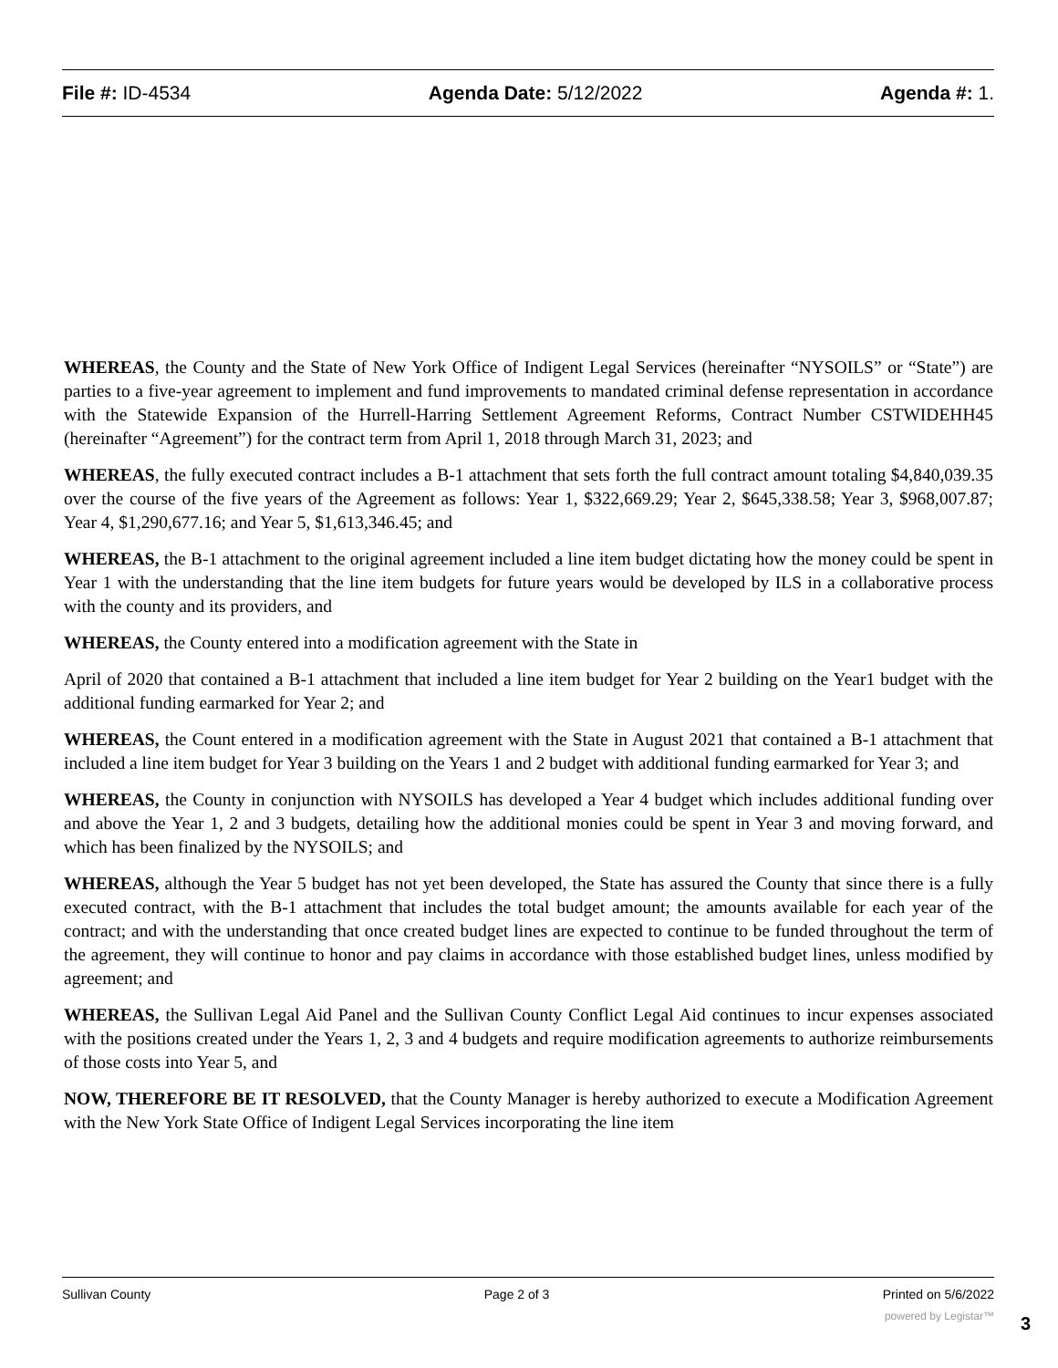File #: ID-4534 Agenda Date: 5/12/2022 Agenda #: 1.
WHEREAS, the County and the State of New York Office of Indigent Legal Services (hereinafter “NYSOILS” or “State”) are parties to a five-year agreement to implement and fund improvements to mandated criminal defense representation in accordance with the Statewide Expansion of the Hurrell-Harring Settlement Agreement Reforms, Contract Number CSTWIDEHH45 (hereinafter “Agreement”) for the contract term from April 1, 2018 through March 31, 2023; and
WHEREAS, the fully executed contract includes a B-1 attachment that sets forth the full contract amount totaling $4,840,039.35 over the course of the five years of the Agreement as follows: Year 1, $322,669.29; Year 2, $645,338.58; Year 3, $968,007.87; Year 4, $1,290,677.16; and Year 5, $1,613,346.45; and
WHEREAS, the B-1 attachment to the original agreement included a line item budget dictating how the money could be spent in Year 1 with the understanding that the line item budgets for future years would be developed by ILS in a collaborative process with the county and its providers, and
WHEREAS, the County entered into a modification agreement with the State in
April of 2020 that contained a B-1 attachment that included a line item budget for Year 2 building on the Year1 budget with the additional funding earmarked for Year 2; and
WHEREAS, the Count entered in a modification agreement with the State in August 2021 that contained a B-1 attachment that included a line item budget for Year 3 building on the Years 1 and 2 budget with additional funding earmarked for Year 3; and
WHEREAS, the County in conjunction with NYSOILS has developed a Year 4 budget which includes additional funding over and above the Year 1, 2 and 3 budgets, detailing how the additional monies could be spent in Year 3 and moving forward, and which has been finalized by the NYSOILS; and
WHEREAS, although the Year 5 budget has not yet been developed, the State has assured the County that since there is a fully executed contract, with the B-1 attachment that includes the total budget amount; the amounts available for each year of the contract; and with the understanding that once created budget lines are expected to continue to be funded throughout the term of the agreement, they will continue to honor and pay claims in accordance with those established budget lines, unless modified by agreement; and
WHEREAS, the Sullivan Legal Aid Panel and the Sullivan County Conflict Legal Aid continues to incur expenses associated with the positions created under the Years 1, 2, 3 and 4 budgets and require modification agreements to authorize reimbursements of those costs into Year 5, and
NOW, THEREFORE BE IT RESOLVED, that the County Manager is hereby authorized to execute a Modification Agreement with the New York State Office of Indigent Legal Services incorporating the line item
Sullivan County Page 2 of 3 Printed on 5/6/2022
powered by Legistar™ 3